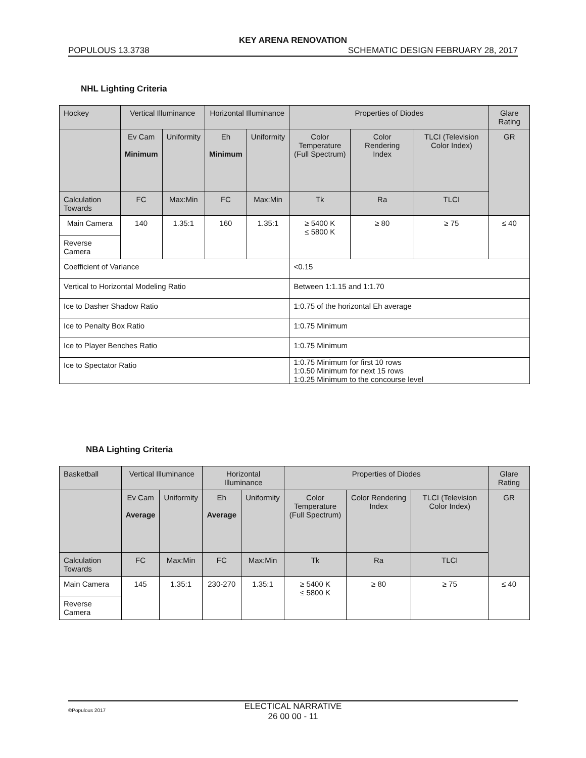KEY ARENA RENOVATION
POPULOUS 13.3738 SCHEMATIC DESIGN FEBRUARY 28, 2017
NHL Lighting Criteria
| Hockey | Vertical Illuminance | | Horizontal Illuminance | | Properties of Diodes | | | Glare Rating |
| | Ev Cam Minimum | Uniformity | Eh Minimum | Uniformity | Color Temperature (Full Spectrum) | Color Rendering Index | TLCI (Television Color Index) | GR |
| Calculation Towards | FC | Max:Min | FC | Max:Min | Tk | Ra | TLCI | |
| Main Camera | 140 | 1.35:1 | 160 | 1.35:1 | ≥ 5400 K ≤ 5800 K | ≥ 80 | ≥ 75 | ≤ 40 |
| Reverse Camera | | | | | | | | |
| Coefficient of Variance | | | | | <0.15 | | | |
| Vertical to Horizontal Modeling Ratio | | | | | Between 1:1.15 and 1:1.70 | | | |
| Ice to Dasher Shadow Ratio | | | | | 1:0.75 of the horizontal Eh average | | | |
| Ice to Penalty Box Ratio | | | | | 1:0.75 Minimum | | | |
| Ice to Player Benches Ratio | | | | | 1:0.75 Minimum | | | |
| Ice to Spectator Ratio | | | | | 1:0.75 Minimum for first 10 rows 1:0.50 Minimum for next 15 rows 1:0.25 Minimum to the concourse level | | | |
NBA Lighting Criteria
| Basketball | Vertical Illuminance | | Horizontal Illuminance | | Properties of Diodes | | | Glare Rating |
| | Ev Cam Average | Uniformity | Eh Average | Uniformity | Color Temperature (Full Spectrum) | Color Rendering Index | TLCI (Television Color Index) | GR |
| Calculation Towards | FC | Max:Min | FC | Max:Min | Tk | Ra | TLCI | |
| Main Camera | 145 | 1.35:1 | 230-270 | 1.35:1 | ≥ 5400 K ≤ 5800 K | ≥ 80 | ≥ 75 | ≤ 40 |
| Reverse Camera | | | | | | | | |
©Populous 2017 ELECTICAL NARRATIVE
26 00 00 - 11